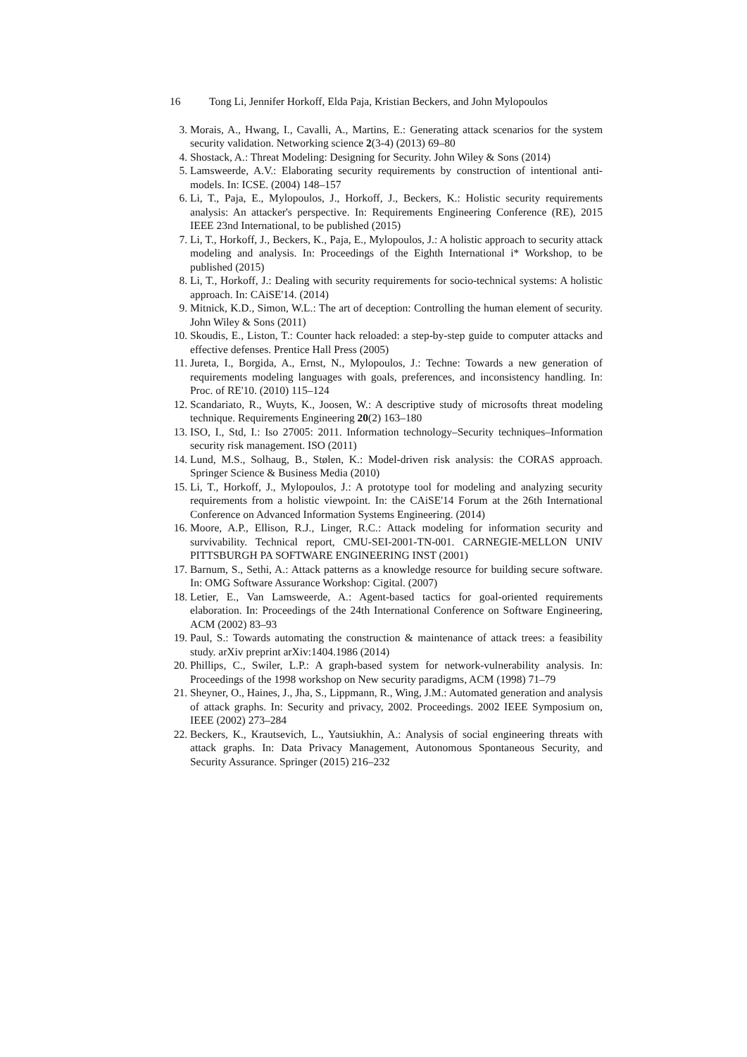16 Tong Li, Jennifer Horkoff, Elda Paja, Kristian Beckers, and John Mylopoulos
3. Morais, A., Hwang, I., Cavalli, A., Martins, E.: Generating attack scenarios for the system security validation. Networking science 2(3-4) (2013) 69–80
4. Shostack, A.: Threat Modeling: Designing for Security. John Wiley & Sons (2014)
5. Lamsweerde, A.V.: Elaborating security requirements by construction of intentional anti-models. In: ICSE. (2004) 148–157
6. Li, T., Paja, E., Mylopoulos, J., Horkoff, J., Beckers, K.: Holistic security requirements analysis: An attacker's perspective. In: Requirements Engineering Conference (RE), 2015 IEEE 23nd International, to be published (2015)
7. Li, T., Horkoff, J., Beckers, K., Paja, E., Mylopoulos, J.: A holistic approach to security attack modeling and analysis. In: Proceedings of the Eighth International i* Workshop, to be published (2015)
8. Li, T., Horkoff, J.: Dealing with security requirements for socio-technical systems: A holistic approach. In: CAiSE'14. (2014)
9. Mitnick, K.D., Simon, W.L.: The art of deception: Controlling the human element of security. John Wiley & Sons (2011)
10. Skoudis, E., Liston, T.: Counter hack reloaded: a step-by-step guide to computer attacks and effective defenses. Prentice Hall Press (2005)
11. Jureta, I., Borgida, A., Ernst, N., Mylopoulos, J.: Techne: Towards a new generation of requirements modeling languages with goals, preferences, and inconsistency handling. In: Proc. of RE'10. (2010) 115–124
12. Scandariato, R., Wuyts, K., Joosen, W.: A descriptive study of microsofts threat modeling technique. Requirements Engineering 20(2) 163–180
13. ISO, I., Std, I.: Iso 27005: 2011. Information technology–Security techniques–Information security risk management. ISO (2011)
14. Lund, M.S., Solhaug, B., Stølen, K.: Model-driven risk analysis: the CORAS approach. Springer Science & Business Media (2010)
15. Li, T., Horkoff, J., Mylopoulos, J.: A prototype tool for modeling and analyzing security requirements from a holistic viewpoint. In: the CAiSE'14 Forum at the 26th International Conference on Advanced Information Systems Engineering. (2014)
16. Moore, A.P., Ellison, R.J., Linger, R.C.: Attack modeling for information security and survivability. Technical report, CMU-SEI-2001-TN-001. CARNEGIE-MELLON UNIV PITTSBURGH PA SOFTWARE ENGINEERING INST (2001)
17. Barnum, S., Sethi, A.: Attack patterns as a knowledge resource for building secure software. In: OMG Software Assurance Workshop: Cigital. (2007)
18. Letier, E., Van Lamsweerde, A.: Agent-based tactics for goal-oriented requirements elaboration. In: Proceedings of the 24th International Conference on Software Engineering, ACM (2002) 83–93
19. Paul, S.: Towards automating the construction & maintenance of attack trees: a feasibility study. arXiv preprint arXiv:1404.1986 (2014)
20. Phillips, C., Swiler, L.P.: A graph-based system for network-vulnerability analysis. In: Proceedings of the 1998 workshop on New security paradigms, ACM (1998) 71–79
21. Sheyner, O., Haines, J., Jha, S., Lippmann, R., Wing, J.M.: Automated generation and analysis of attack graphs. In: Security and privacy, 2002. Proceedings. 2002 IEEE Symposium on, IEEE (2002) 273–284
22. Beckers, K., Krautsevich, L., Yautsiukhin, A.: Analysis of social engineering threats with attack graphs. In: Data Privacy Management, Autonomous Spontaneous Security, and Security Assurance. Springer (2015) 216–232